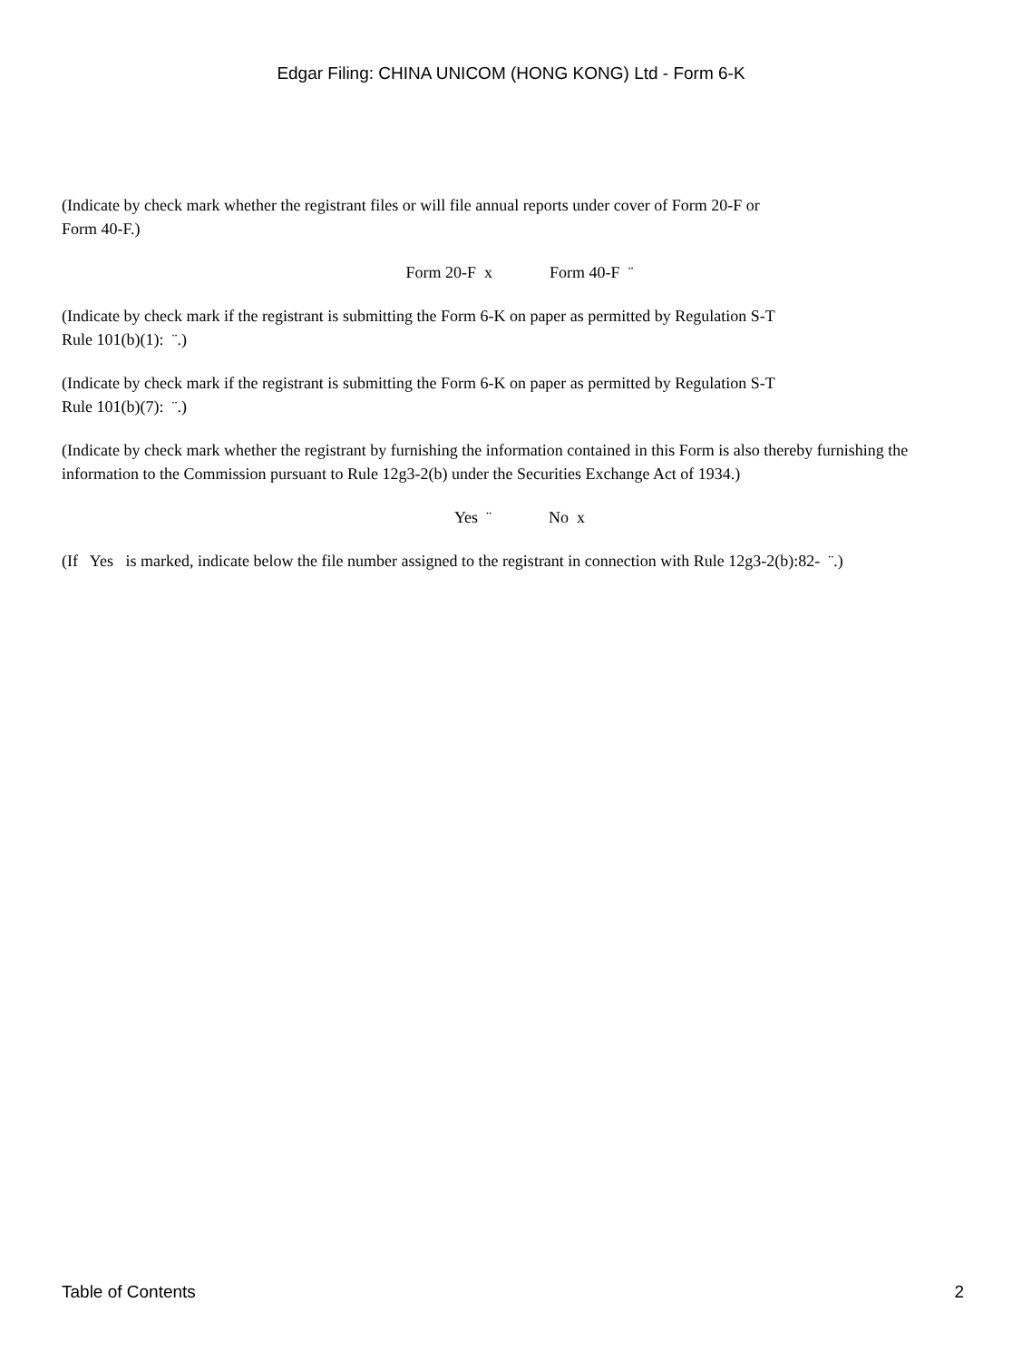Edgar Filing: CHINA UNICOM (HONG KONG) Ltd - Form 6-K
(Indicate by check mark whether the registrant files or will file annual reports under cover of Form 20-F or
Form 40-F.)
Form 20-F x Form 40-F ¨
(Indicate by check mark if the registrant is submitting the Form 6-K on paper as permitted by Regulation S-T
Rule 101(b)(1): ¨.)
(Indicate by check mark if the registrant is submitting the Form 6-K on paper as permitted by Regulation S-T
Rule 101(b)(7): ¨.)
(Indicate by check mark whether the registrant by furnishing the information contained in this Form is also thereby furnishing the information to the Commission pursuant to Rule 12g3-2(b) under the Securities Exchange Act of 1934.)
Yes ¨ No x
(If Yes is marked, indicate below the file number assigned to the registrant in connection with Rule 12g3-2(b):82- ¨.)
Table of Contents 2